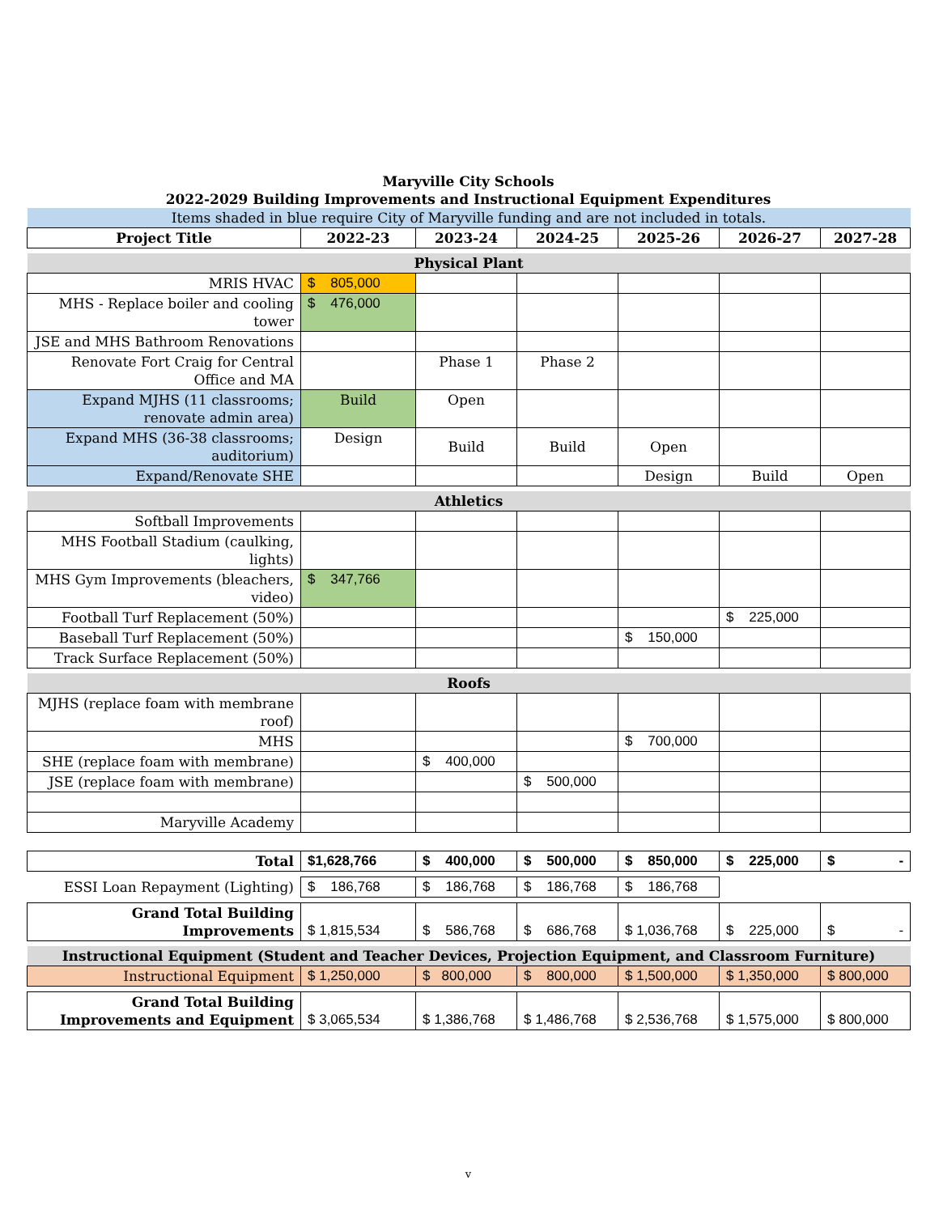Maryville City Schools
2022-2029 Building Improvements and Instructional Equipment Expenditures
| Items shaded in blue require City of Maryville funding and are not included in totals. | | | | | | |
| Project Title | 2022-23 | 2023-24 | 2024-25 | 2025-26 | 2026-27 | 2027-28 |
| Physical Plant | | | | | | |
| MRIS HVAC | $ 805,000 | | | | | |
| MHS - Replace boiler and cooling tower | $ 476,000 | | | | | |
| JSE and MHS Bathroom Renovations | | | | | | |
| Renovate Fort Craig for Central Office and MA | | Phase 1 | Phase 2 | | | |
| Expand MJHS (11 classrooms; renovate admin area) | Build | Open | | | | |
| Expand MHS (36-38 classrooms; auditorium) | Design | Build | Build | Open | | |
| Expand/Renovate SHE | | | | Design | Build | Open |
| Athletics | | | | | | |
| Softball Improvements | | | | | | |
| MHS Football Stadium (caulking, lights) | | | | | | |
| MHS Gym Improvements (bleachers, video) | $ 347,766 | | | | | |
| Football Turf Replacement (50%) | | | | | $ 225,000 | |
| Baseball Turf Replacement (50%) | | | | $ 150,000 | | |
| Track Surface Replacement (50%) | | | | | | |
| Roofs | | | | | | |
| MJHS (replace foam with membrane roof) | | | | | | |
| MHS | | | | $ 700,000 | | |
| SHE (replace foam with membrane) | | $ 400,000 | | | | |
| JSE (replace foam with membrane) | | | $ 500,000 | | | |
| Maryville Academy | | | | | | |
| Total | $1,628,766 | $ 400,000 | $ 500,000 | $ 850,000 | $ 225,000 | $ - |
| ESSI Loan Repayment (Lighting) | $ 186,768 | $ 186,768 | $ 186,768 | $ 186,768 | | |
| Grand Total Building Improvements | $ 1,815,534 | $ 586,768 | $ 686,768 | $ 1,036,768 | $ 225,000 | $ - |
| Instructional Equipment (Student and Teacher Devices, Projection Equipment, and Classroom Furniture) | | | | | | |
| Instructional Equipment | $ 1,250,000 | $ 800,000 | $ 800,000 | $ 1,500,000 | $ 1,350,000 | $ 800,000 |
| Grand Total Building Improvements and Equipment | $ 3,065,534 | $ 1,386,768 | $ 1,486,768 | $ 2,536,768 | $ 1,575,000 | $ 800,000 |
v